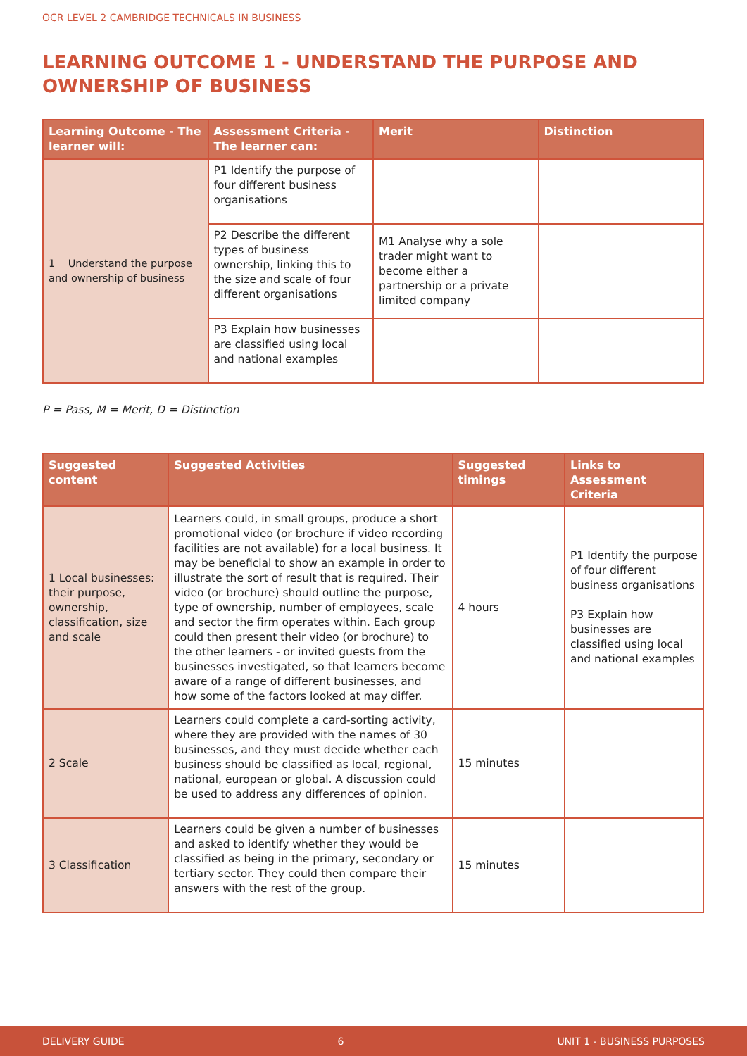OCR LEVEL 2 CAMBRIDGE TECHNICALS IN BUSINESS
LEARNING OUTCOME 1 - UNDERSTAND THE PURPOSE AND OWNERSHIP OF BUSINESS
| Learning Outcome - The learner will: | Assessment Criteria - The learner can: | Merit | Distinction |
| --- | --- | --- | --- |
| 1 Understand the purpose and ownership of business | P1 Identify the purpose of four different business organisations | | |
| | P2 Describe the different types of business ownership, linking this to the size and scale of four different organisations | M1 Analyse why a sole trader might want to become either a partnership or a private limited company | |
| | P3 Explain how businesses are classified using local and national examples | | |
P = Pass, M = Merit, D = Distinction
| Suggested content | Suggested Activities | Suggested timings | Links to Assessment Criteria |
| --- | --- | --- | --- |
| 1 Local businesses: their purpose, ownership, classification, size and scale | Learners could, in small groups, produce a short promotional video (or brochure if video recording facilities are not available) for a local business. It may be beneficial to show an example in order to illustrate the sort of result that is required. Their video (or brochure) should outline the purpose, type of ownership, number of employees, scale and sector the firm operates within. Each group could then present their video (or brochure) to the other learners - or invited guests from the businesses investigated, so that learners become aware of a range of different businesses, and how some of the factors looked at may differ. | 4 hours | P1 Identify the purpose of four different business organisations P3 Explain how businesses are classified using local and national examples |
| 2 Scale | Learners could complete a card-sorting activity, where they are provided with the names of 30 businesses, and they must decide whether each business should be classified as local, regional, national, european or global. A discussion could be used to address any differences of opinion. | 15 minutes | |
| 3 Classification | Learners could be given a number of businesses and asked to identify whether they would be classified as being in the primary, secondary or tertiary sector. They could then compare their answers with the rest of the group. | 15 minutes | |
DELIVERY GUIDE 6 UNIT 1 - BUSINESS PURPOSES